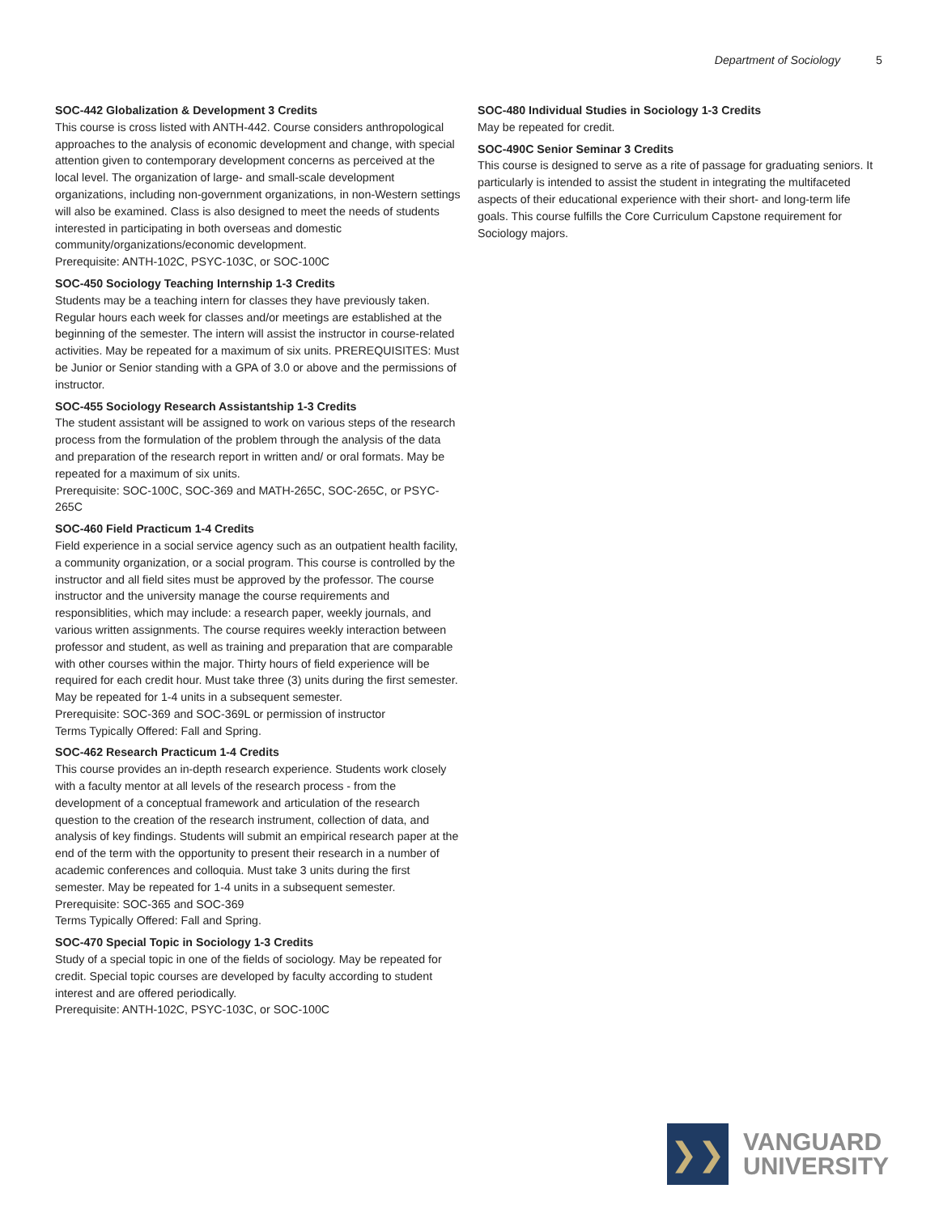Department of Sociology 5
SOC-442 Globalization & Development 3 Credits
This course is cross listed with ANTH-442. Course considers anthropological approaches to the analysis of economic development and change, with special attention given to contemporary development concerns as perceived at the local level. The organization of large- and small-scale development organizations, including non-government organizations, in non-Western settings will also be examined. Class is also designed to meet the needs of students interested in participating in both overseas and domestic community/organizations/economic development.
Prerequisite: ANTH-102C, PSYC-103C, or SOC-100C
SOC-450 Sociology Teaching Internship 1-3 Credits
Students may be a teaching intern for classes they have previously taken. Regular hours each week for classes and/or meetings are established at the beginning of the semester. The intern will assist the instructor in course-related activities. May be repeated for a maximum of six units. PREREQUISITES: Must be Junior or Senior standing with a GPA of 3.0 or above and the permissions of instructor.
SOC-455 Sociology Research Assistantship 1-3 Credits
The student assistant will be assigned to work on various steps of the research process from the formulation of the problem through the analysis of the data and preparation of the research report in written and/ or oral formats. May be repeated for a maximum of six units.
Prerequisite: SOC-100C, SOC-369 and MATH-265C, SOC-265C, or PSYC-265C
SOC-460 Field Practicum 1-4 Credits
Field experience in a social service agency such as an outpatient health facility, a community organization, or a social program. This course is controlled by the instructor and all field sites must be approved by the professor. The course instructor and the university manage the course requirements and responsiblities, which may include: a research paper, weekly journals, and various written assignments. The course requires weekly interaction between professor and student, as well as training and preparation that are comparable with other courses within the major. Thirty hours of field experience will be required for each credit hour. Must take three (3) units during the first semester. May be repeated for 1-4 units in a subsequent semester.
Prerequisite: SOC-369 and SOC-369L or permission of instructor
Terms Typically Offered: Fall and Spring.
SOC-462 Research Practicum 1-4 Credits
This course provides an in-depth research experience. Students work closely with a faculty mentor at all levels of the research process - from the development of a conceptual framework and articulation of the research question to the creation of the research instrument, collection of data, and analysis of key findings. Students will submit an empirical research paper at the end of the term with the opportunity to present their research in a number of academic conferences and colloquia. Must take 3 units during the first semester. May be repeated for 1-4 units in a subsequent semester.
Prerequisite: SOC-365 and SOC-369
Terms Typically Offered: Fall and Spring.
SOC-470 Special Topic in Sociology 1-3 Credits
Study of a special topic in one of the fields of sociology. May be repeated for credit. Special topic courses are developed by faculty according to student interest and are offered periodically.
Prerequisite: ANTH-102C, PSYC-103C, or SOC-100C
SOC-480 Individual Studies in Sociology 1-3 Credits
May be repeated for credit.
SOC-490C Senior Seminar 3 Credits
This course is designed to serve as a rite of passage for graduating seniors. It particularly is intended to assist the student in integrating the multifaceted aspects of their educational experience with their short- and long-term life goals. This course fulfills the Core Curriculum Capstone requirement for Sociology majors.
❯❯
VANGUARD
UNIVERSITY